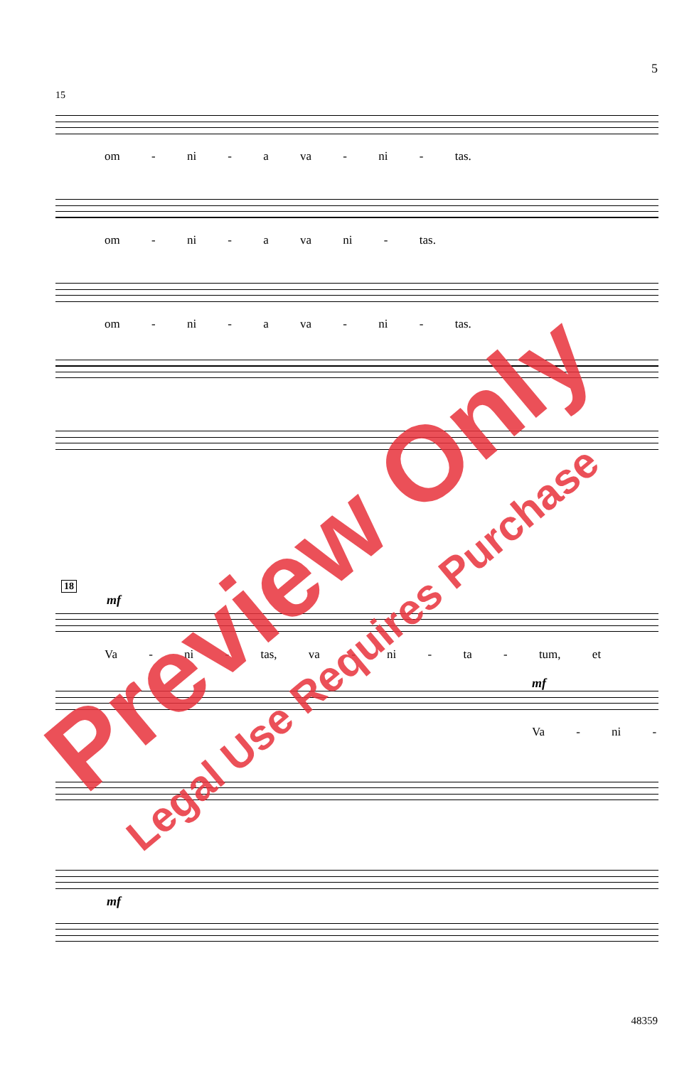5
15
om - ni - a va - ni - tas.
om - ni - a va ni - tas.
om - ni - a va - ni - tas.
18
mf
Va - ni - tas, va - ni - ta - tum, et
mf
Va - ni -
mf
48359
Preview Only
Legal Use Requires Purchase